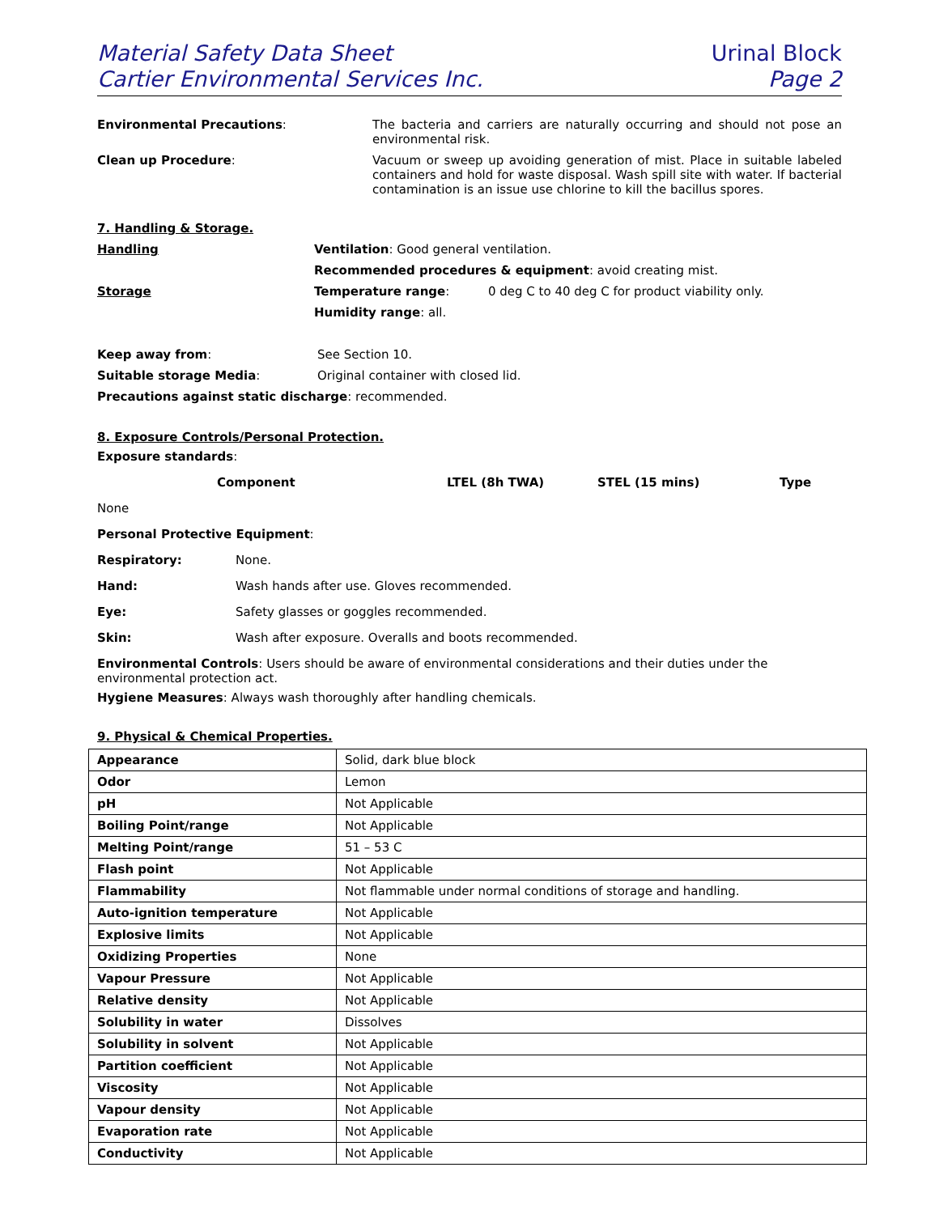Material Safety Data Sheet
Cartier Environmental Services Inc.
Urinal Block
Page 2
Environmental Precautions: The bacteria and carriers are naturally occurring and should not pose an environmental risk.
Clean up Procedure: Vacuum or sweep up avoiding generation of mist. Place in suitable labeled containers and hold for waste disposal. Wash spill site with water. If bacterial contamination is an issue use chlorine to kill the bacillus spores.
7. Handling & Storage.
Handling Ventilation: Good general ventilation.
Recommended procedures & equipment: avoid creating mist.
Storage Temperature range: 0 deg C to 40 deg C for product viability only.
Humidity range: all.
Keep away from: See Section 10.
Suitable storage Media: Original container with closed lid.
Precautions against static discharge: recommended.
8. Exposure Controls/Personal Protection.
Exposure standards:
Component LTEL (8h TWA) STEL (15 mins) Type
None
Personal Protective Equipment:
Respiratory: None.
Hand: Wash hands after use. Gloves recommended.
Eye: Safety glasses or goggles recommended.
Skin: Wash after exposure. Overalls and boots recommended.
Environmental Controls: Users should be aware of environmental considerations and their duties under the environmental protection act.
Hygiene Measures: Always wash thoroughly after handling chemicals.
9. Physical & Chemical Properties.
| Appearance | Solid, dark blue block |
| Odor | Lemon |
| pH | Not Applicable |
| Boiling Point/range | Not Applicable |
| Melting Point/range | 51 – 53 C |
| Flash point | Not Applicable |
| Flammability | Not flammable under normal conditions of storage and handling. |
| Auto-ignition temperature | Not Applicable |
| Explosive limits | Not Applicable |
| Oxidizing Properties | None |
| Vapour Pressure | Not Applicable |
| Relative density | Not Applicable |
| Solubility in water | Dissolves |
| Solubility in solvent | Not Applicable |
| Partition coefficient | Not Applicable |
| Viscosity | Not Applicable |
| Vapour density | Not Applicable |
| Evaporation rate | Not Applicable |
| Conductivity | Not Applicable |